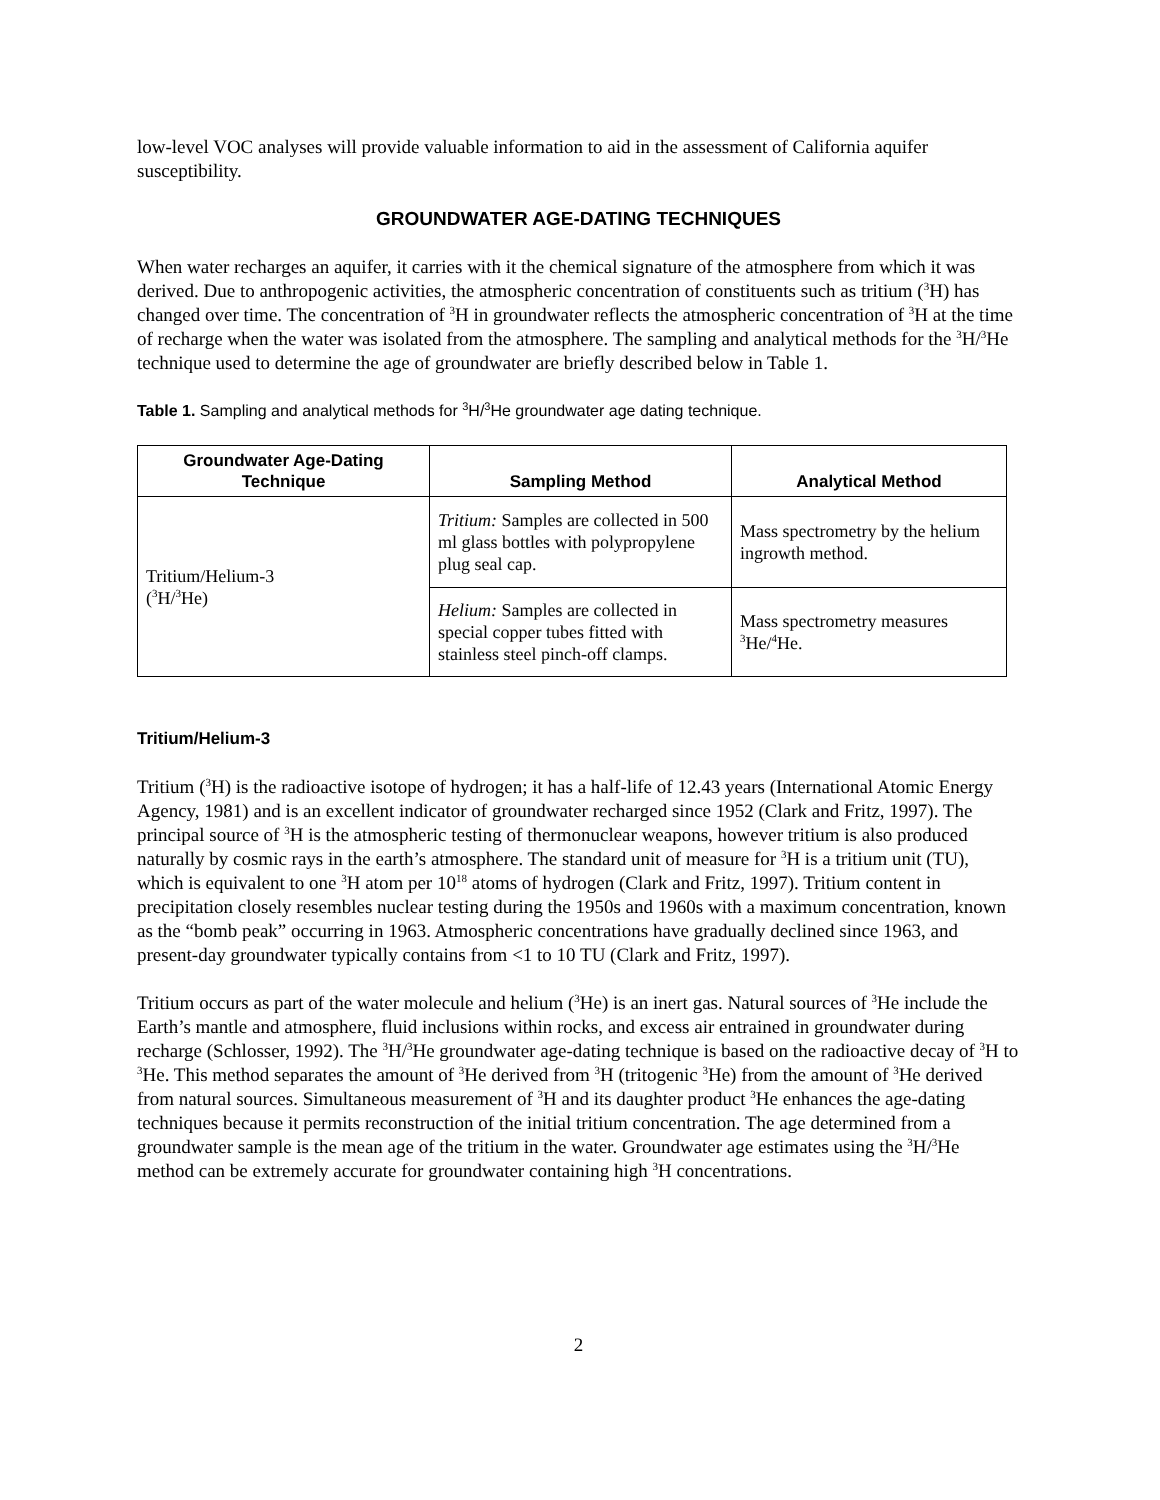low-level VOC analyses will provide valuable information to aid in the assessment of California aquifer susceptibility.
GROUNDWATER AGE-DATING TECHNIQUES
When water recharges an aquifer, it carries with it the chemical signature of the atmosphere from which it was derived. Due to anthropogenic activities, the atmospheric concentration of constituents such as tritium (<sup>3</sup>H) has changed over time. The concentration of <sup>3</sup>H in groundwater reflects the atmospheric concentration of <sup>3</sup>H at the time of recharge when the water was isolated from the atmosphere. The sampling and analytical methods for the <sup>3</sup>H/<sup>3</sup>He technique used to determine the age of groundwater are briefly described below in Table 1.
Table 1. Sampling and analytical methods for <sup>3</sup>H/<sup>3</sup>He groundwater age dating technique.
| Groundwater Age-Dating Technique | Sampling Method | Analytical Method |
| --- | --- | --- |
| Tritium/Helium-3 (<sup>3</sup>H/<sup>3</sup>He) | Tritium: Samples are collected in 500 ml glass bottles with polypropylene plug seal cap. | Mass spectrometry by the helium ingrowth method. |
| | Helium: Samples are collected in special copper tubes fitted with stainless steel pinch-off clamps. | Mass spectrometry measures <sup>3</sup>He/<sup>4</sup>He. |
Tritium/Helium-3
Tritium (<sup>3</sup>H) is the radioactive isotope of hydrogen; it has a half-life of 12.43 years (International Atomic Energy Agency, 1981) and is an excellent indicator of groundwater recharged since 1952 (Clark and Fritz, 1997). The principal source of <sup>3</sup>H is the atmospheric testing of thermonuclear weapons, however tritium is also produced naturally by cosmic rays in the earth’s atmosphere. The standard unit of measure for <sup>3</sup>H is a tritium unit (TU), which is equivalent to one <sup>3</sup>H atom per 10<sup>18</sup> atoms of hydrogen (Clark and Fritz, 1997). Tritium content in precipitation closely resembles nuclear testing during the 1950s and 1960s with a maximum concentration, known as the “bomb peak” occurring in 1963. Atmospheric concentrations have gradually declined since 1963, and present-day groundwater typically contains from <1 to 10 TU (Clark and Fritz, 1997).
Tritium occurs as part of the water molecule and helium (<sup>3</sup>He) is an inert gas. Natural sources of <sup>3</sup>He include the Earth’s mantle and atmosphere, fluid inclusions within rocks, and excess air entrained in groundwater during recharge (Schlosser, 1992). The <sup>3</sup>H/<sup>3</sup>He groundwater age-dating technique is based on the radioactive decay of <sup>3</sup>H to <sup>3</sup>He. This method separates the amount of <sup>3</sup>He derived from <sup>3</sup>H (tritogenic <sup>3</sup>He) from the amount of <sup>3</sup>He derived from natural sources. Simultaneous measurement of <sup>3</sup>H and its daughter product <sup>3</sup>He enhances the age-dating techniques because it permits reconstruction of the initial tritium concentration. The age determined from a groundwater sample is the mean age of the tritium in the water. Groundwater age estimates using the <sup>3</sup>H/<sup>3</sup>He method can be extremely accurate for groundwater containing high <sup>3</sup>H concentrations.
2